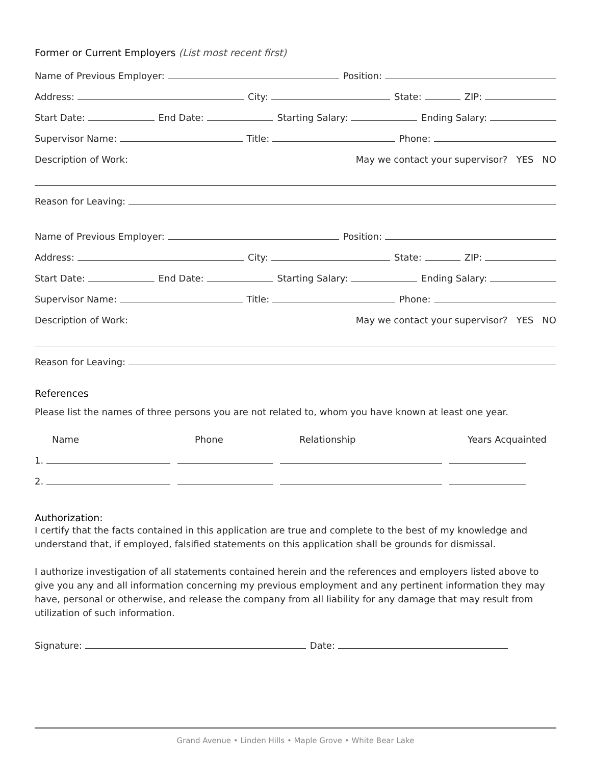Former or Current Employers (List most recent first)
Name of Previous Employer: Position:
Address: City: State: ZIP:
Start Date: End Date: Starting Salary: Ending Salary:
Supervisor Name: Title: Phone:
Description of Work: May we contact your supervisor? YES NO
Reason for Leaving:
Name of Previous Employer: Position:
Address: City: State: ZIP:
Start Date: End Date: Starting Salary: Ending Salary:
Supervisor Name: Title: Phone:
Description of Work: May we contact your supervisor? YES NO
Reason for Leaving:
References
Please list the names of three persons you are not related to, whom you have known at least one year.
Name Phone Relationship Years Acquainted
1.
2.
Authorization:
I certify that the facts contained in this application are true and complete to the best of my knowledge and understand that, if employed, falsified statements on this application shall be grounds for dismissal.
I authorize investigation of all statements contained herein and the references and employers listed above to give you any and all information concerning my previous employment and any pertinent information they may have, personal or otherwise, and release the company from all liability for any damage that may result from utilization of such information.
Signature: Date:
Grand Avenue • Linden Hills • Maple Grove • White Bear Lake